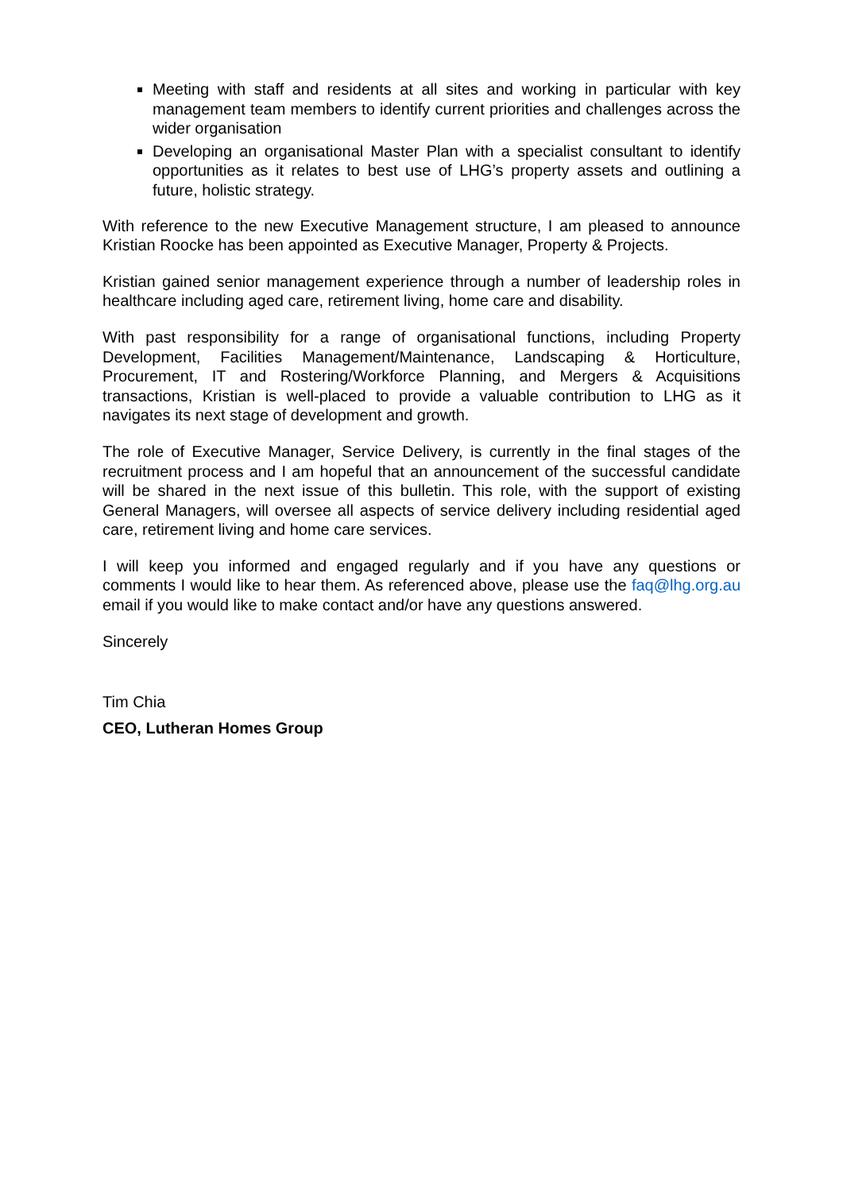Meeting with staff and residents at all sites and working in particular with key management team members to identify current priorities and challenges across the wider organisation
Developing an organisational Master Plan with a specialist consultant to identify opportunities as it relates to best use of LHG’s property assets and outlining a future, holistic strategy.
With reference to the new Executive Management structure, I am pleased to announce Kristian Roocke has been appointed as Executive Manager, Property & Projects.
Kristian gained senior management experience through a number of leadership roles in healthcare including aged care, retirement living, home care and disability.
With past responsibility for a range of organisational functions, including Property Development, Facilities Management/Maintenance, Landscaping & Horticulture, Procurement, IT and Rostering/Workforce Planning, and Mergers & Acquisitions transactions, Kristian is well-placed to provide a valuable contribution to LHG as it navigates its next stage of development and growth.
The role of Executive Manager, Service Delivery, is currently in the final stages of the recruitment process and I am hopeful that an announcement of the successful candidate will be shared in the next issue of this bulletin. This role, with the support of existing General Managers, will oversee all aspects of service delivery including residential aged care, retirement living and home care services.
I will keep you informed and engaged regularly and if you have any questions or comments I would like to hear them. As referenced above, please use the faq@lhg.org.au email if you would like to make contact and/or have any questions answered.
Sincerely
Tim Chia
CEO, Lutheran Homes Group